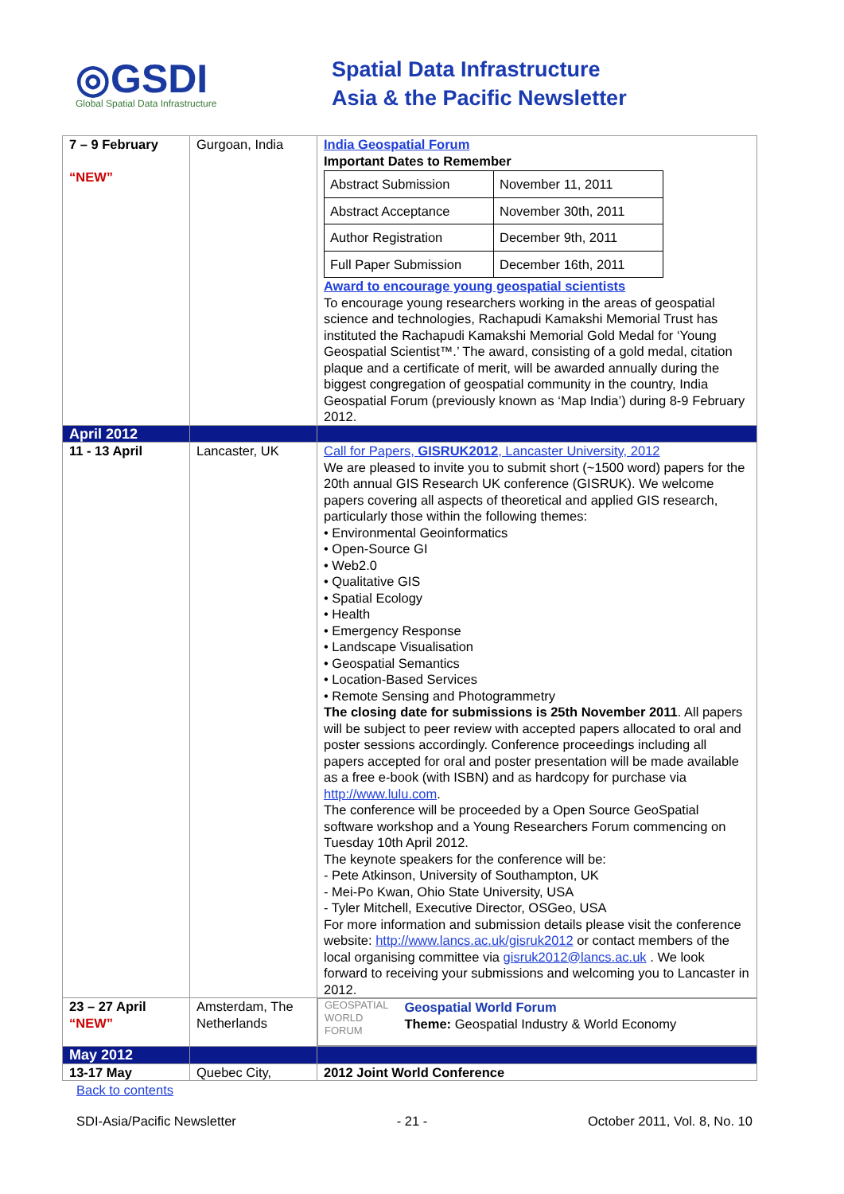◎GSDI
Global Spatial Data Infrastructure
Spatial Data Infrastructure
Asia & the Pacific Newsletter
| 7 – 9 February “NEW” | Gurgoan, India | India Geospatial Forum Important Dates to Remember / Abstract Submission / November 11, 2011 / / Abstract Acceptance / November 30th, 2011 / / Author Registration / December 9th, 2011 / / Full Paper Submission / December 16th, 2011 / Award to encourage young geospatial scientists To encourage young researchers working in the areas of geospatial science and technologies, Rachapudi Kamakshi Memorial Trust has instituted the Rachapudi Kamakshi Memorial Gold Medal for ‘Young Geospatial Scientist™.’ The award, consisting of a gold medal, citation plaque and a certificate of merit, will be awarded annually during the biggest congregation of geospatial community in the country, India Geospatial Forum (previously known as ‘Map India’) during 8-9 February 2012. |
| April 2012 | | |
| 11 - 13 April | Lancaster, UK | Call for Papers, GISRUK2012 , Lancaster University, 2012 We are pleased to invite you to submit short (~1500 word) papers for the 20th annual GIS Research UK conference (GISRUK). We welcome papers covering all aspects of theoretical and applied GIS research, particularly those within the following themes: • Environmental Geoinformatics • Open-Source GI • Web2.0 • Qualitative GIS • Spatial Ecology • Health • Emergency Response • Landscape Visualisation • Geospatial Semantics • Location-Based Services • Remote Sensing and Photogrammetry The closing date for submissions is 25th November 2011 . All papers will be subject to peer review with accepted papers allocated to oral and poster sessions accordingly. Conference proceedings including all papers accepted for oral and poster presentation will be made available as a free e-book (with ISBN) and as hardcopy for purchase via http://www.lulu.com . The conference will be proceeded by a Open Source GeoSpatial software workshop and a Young Researchers Forum commencing on Tuesday 10th April 2012. The keynote speakers for the conference will be: - Pete Atkinson, University of Southampton, UK - Mei-Po Kwan, Ohio State University, USA - Tyler Mitchell, Executive Director, OSGeo, USA For more information and submission details please visit the conference website: http://www.lancs.ac.uk/gisruk2012 or contact members of the local organising committee via gisruk2012@lancs.ac.uk . We look forward to receiving your submissions and welcoming you to Lancaster in 2012. |
| 23 – 27 April “NEW” | Amsterdam, The Netherlands | GEOSPATIAL WORLD FORUM Geospatial World Forum Theme: Geospatial Industry & World Economy |
| May 2012 | | |
| 13-17 May | Quebec City, | 2012 Joint World Conference |
Back to contents
SDI-Asia/Pacific Newsletter - 21 - October 2011, Vol. 8, No. 10